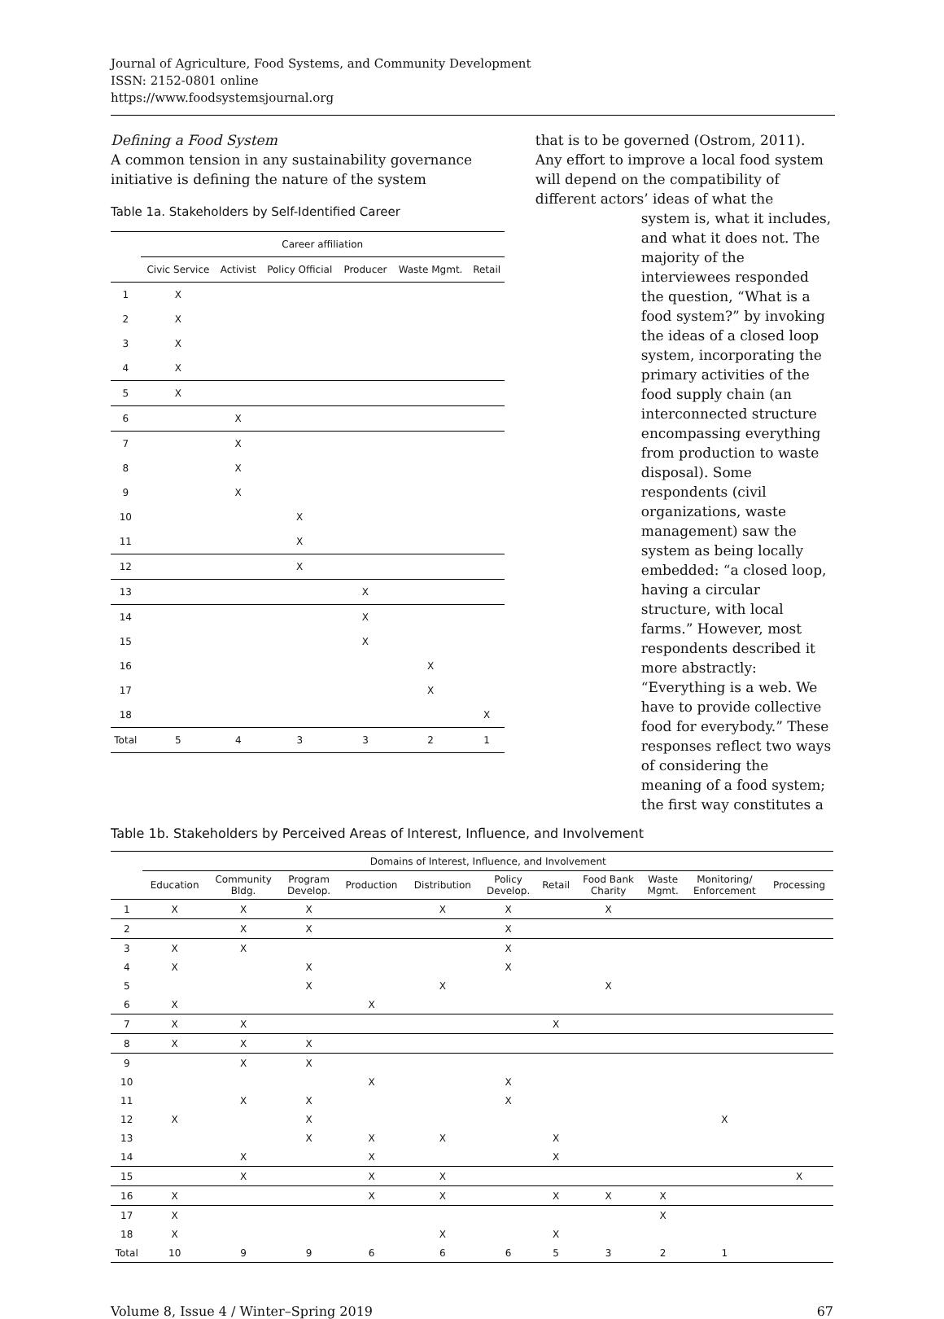Journal of Agriculture, Food Systems, and Community Development
ISSN: 2152-0801 online
https://www.foodsystemsjournal.org
Defining a Food System
A common tension in any sustainability governance initiative is defining the nature of the system
Table 1a. Stakeholders by Self-Identified Career
| | Career affiliation | | | | | |
| --- | --- | --- | --- | --- | --- | --- |
| | Civic Service | Activist | Policy Official | Producer | Waste Mgmt. | Retail |
| 1 | X | | | | | |
| 2 | X | | | | | |
| 3 | X | | | | | |
| 4 | X | | | | | |
| 5 | X | | | | | |
| 6 | | X | | | | |
| 7 | | X | | | | |
| 8 | | X | | | | |
| 9 | | X | | | | |
| 10 | | | X | | | |
| 11 | | | X | | | |
| 12 | | | X | | | |
| 13 | | | | X | | |
| 14 | | | | X | | |
| 15 | | | | X | | |
| 16 | | | | | X | |
| 17 | | | | | X | |
| 18 | | | | | | X |
| Total | 5 | 4 | 3 | 3 | 2 | 1 |
that is to be governed (Ostrom, 2011). Any effort to improve a local food system will depend on the compatibility of different actors’ ideas of what the
system is, what it includes, and what it does not. The majority of the interviewees responded the question, “What is a food system?” by invoking the ideas of a closed loop system, incorporating the primary activities of the food supply chain (an interconnected structure encompassing everything from production to waste disposal). Some respondents (civil organizations, waste management) saw the system as being locally embedded: “a closed loop, having a circular structure, with local farms.” However, most respondents described it more abstractly: “Everything is a web. We have to provide collective food for everybody.” These responses reflect two ways of considering the meaning of a food system; the first way constitutes a
Table 1b. Stakeholders by Perceived Areas of Interest, Influence, and Involvement
| | Domains of Interest, Influence, and Involvement | | | | | | | | | | |
| --- | --- | --- | --- | --- | --- | --- | --- | --- | --- | --- | --- |
| | Education | Community Bldg. | Program Develop. | Production | Distribution | Policy Develop. | Retail | Food Bank Charity | Waste Mgmt. | Monitoring/ Enforcement | Processing |
| 1 | X | X | X | | X | X | | X | | | |
| 2 | | X | X | | | X | | | | | |
| 3 | X | X | | | | X | | | | | |
| 4 | X | | X | | | X | | | | | |
| 5 | | | X | | X | | | X | | | |
| 6 | X | | | X | | | | | | | |
| 7 | X | X | | | | | X | | | | |
| 8 | X | X | X | | | | | | | | |
| 9 | | X | X | | | | | | | | |
| 10 | | | | X | | X | | | | | |
| 11 | | X | X | | | X | | | | | |
| 12 | X | | X | | | | | | | X | |
| 13 | | | X | X | X | | X | | | | |
| 14 | | X | | X | | | X | | | | |
| 15 | | X | | X | X | | | | | | X |
| 16 | X | | | X | X | | X | X | X | | |
| 17 | X | | | | | | | | X | | |
| 18 | X | | | | X | | X | | | | |
| Total | 10 | 9 | 9 | 6 | 6 | 6 | 5 | 3 | 2 | 1 | |
Volume 8, Issue 4 / Winter–Spring 2019 67